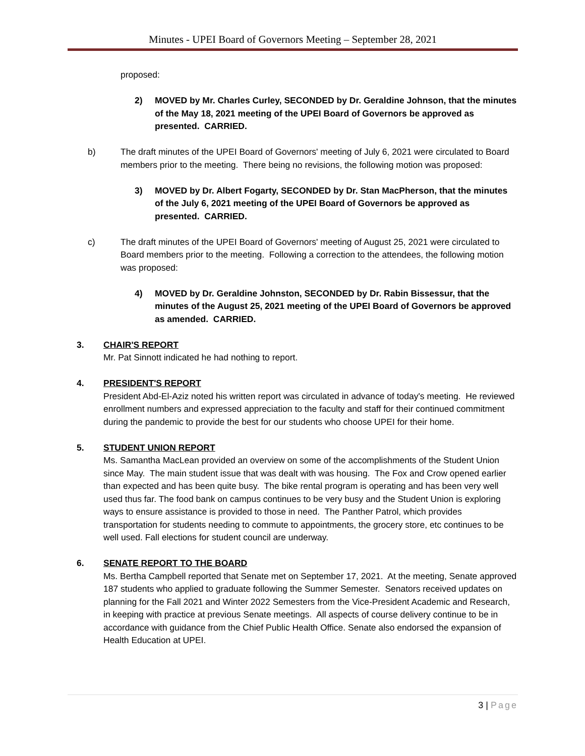Minutes - UPEI Board of Governors Meeting – September 28, 2021
proposed:
2) MOVED by Mr. Charles Curley, SECONDED by Dr. Geraldine Johnson, that the minutes of the May 18, 2021 meeting of the UPEI Board of Governors be approved as presented. CARRIED.
b) The draft minutes of the UPEI Board of Governors' meeting of July 6, 2021 were circulated to Board members prior to the meeting. There being no revisions, the following motion was proposed:
3) MOVED by Dr. Albert Fogarty, SECONDED by Dr. Stan MacPherson, that the minutes of the July 6, 2021 meeting of the UPEI Board of Governors be approved as presented. CARRIED.
c) The draft minutes of the UPEI Board of Governors' meeting of August 25, 2021 were circulated to Board members prior to the meeting. Following a correction to the attendees, the following motion was proposed:
4) MOVED by Dr. Geraldine Johnston, SECONDED by Dr. Rabin Bissessur, that the minutes of the August 25, 2021 meeting of the UPEI Board of Governors be approved as amended. CARRIED.
3. CHAIR'S REPORT
Mr. Pat Sinnott indicated he had nothing to report.
4. PRESIDENT'S REPORT
President Abd-El-Aziz noted his written report was circulated in advance of today's meeting. He reviewed enrollment numbers and expressed appreciation to the faculty and staff for their continued commitment during the pandemic to provide the best for our students who choose UPEI for their home.
5. STUDENT UNION REPORT
Ms. Samantha MacLean provided an overview on some of the accomplishments of the Student Union since May. The main student issue that was dealt with was housing. The Fox and Crow opened earlier than expected and has been quite busy. The bike rental program is operating and has been very well used thus far. The food bank on campus continues to be very busy and the Student Union is exploring ways to ensure assistance is provided to those in need. The Panther Patrol, which provides transportation for students needing to commute to appointments, the grocery store, etc continues to be well used. Fall elections for student council are underway.
6. SENATE REPORT TO THE BOARD
Ms. Bertha Campbell reported that Senate met on September 17, 2021. At the meeting, Senate approved 187 students who applied to graduate following the Summer Semester. Senators received updates on planning for the Fall 2021 and Winter 2022 Semesters from the Vice-President Academic and Research, in keeping with practice at previous Senate meetings. All aspects of course delivery continue to be in accordance with guidance from the Chief Public Health Office. Senate also endorsed the expansion of Health Education at UPEI.
3 | Page